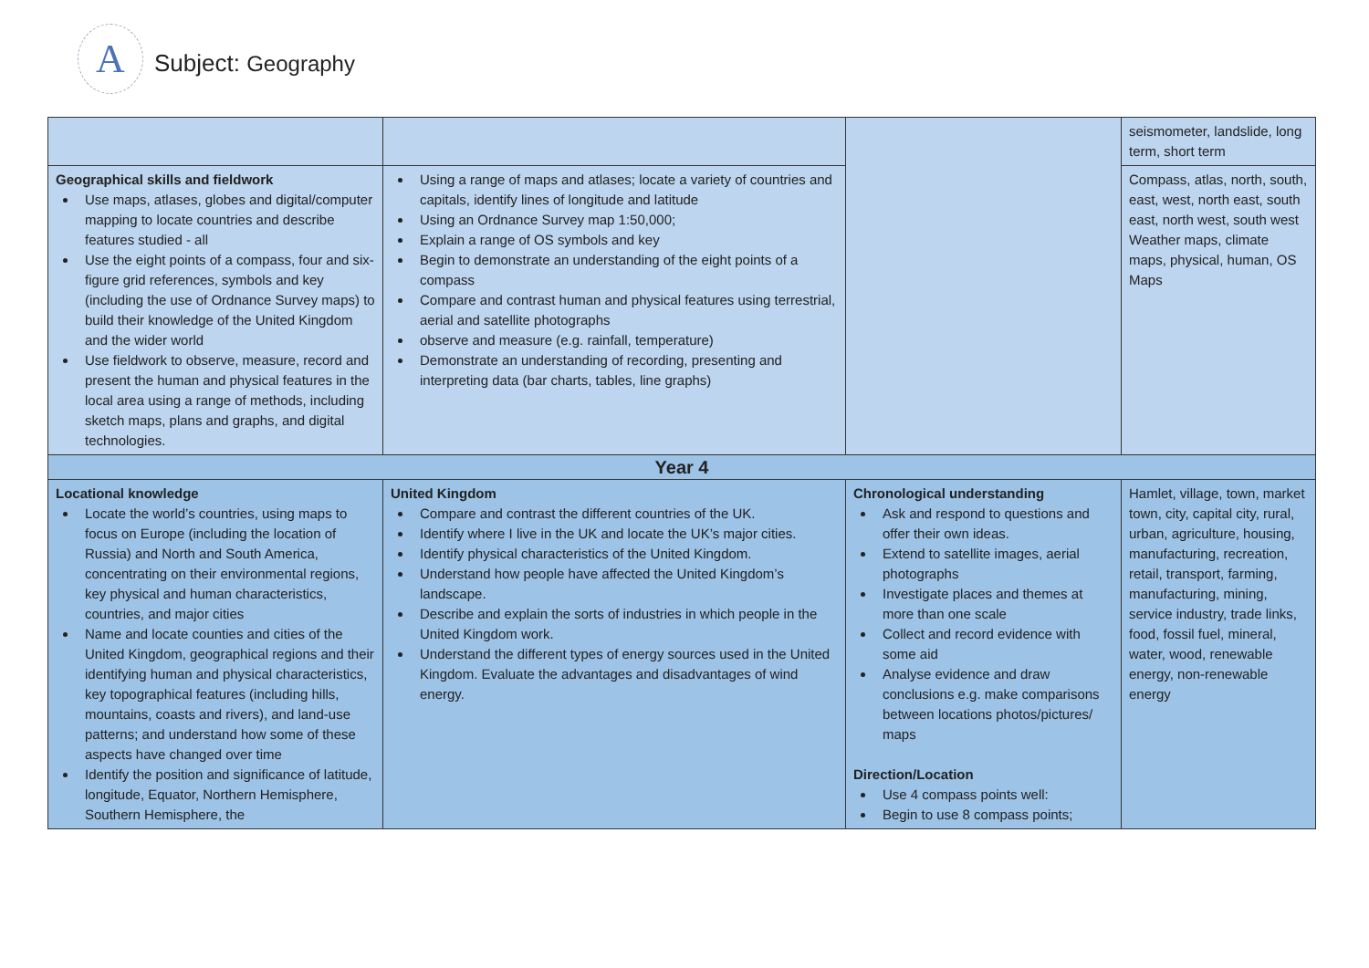A
Subject: Geography
| | | | seismometer, landslide, long term, short term |
| Geographical skills and fieldwork Use maps, atlases, globes and digital/computer mapping to locate countries and describe features studied - all Use the eight points of a compass, four and six-figure grid references, symbols and key (including the use of Ordnance Survey maps) to build their knowledge of the United Kingdom and the wider world Use fieldwork to observe, measure, record and present the human and physical features in the local area using a range of methods, including sketch maps, plans and graphs, and digital technologies. | Using a range of maps and atlases; locate a variety of countries and capitals, identify lines of longitude and latitude Using an Ordnance Survey map 1:50,000; Explain a range of OS symbols and key Begin to demonstrate an understanding of the eight points of a compass Compare and contrast human and physical features using terrestrial, aerial and satellite photographs observe and measure (e.g. rainfall, temperature) Demonstrate an understanding of recording, presenting and interpreting data (bar charts, tables, line graphs) | | Compass, atlas, north, south, east, west, north east, south east, north west, south west Weather maps, climate maps, physical, human, OS Maps |
| Year 4 | | | |
| Locational knowledge Locate the world’s countries, using maps to focus on Europe (including the location of Russia) and North and South America, concentrating on their environmental regions, key physical and human characteristics, countries, and major cities Name and locate counties and cities of the United Kingdom, geographical regions and their identifying human and physical characteristics, key topographical features (including hills, mountains, coasts and rivers), and land-use patterns; and understand how some of these aspects have changed over time Identify the position and significance of latitude, longitude, Equator, Northern Hemisphere, Southern Hemisphere, the | United Kingdom Compare and contrast the different countries of the UK. Identify where I live in the UK and locate the UK’s major cities. Identify physical characteristics of the United Kingdom. Understand how people have affected the United Kingdom’s landscape. Describe and explain the sorts of industries in which people in the United Kingdom work. Understand the different types of energy sources used in the United Kingdom. Evaluate the advantages and disadvantages of wind energy. | Chronological understanding Ask and respond to questions and offer their own ideas. Extend to satellite images, aerial photographs Investigate places and themes at more than one scale Collect and record evidence with some aid Analyse evidence and draw conclusions e.g. make comparisons between locations photos/pictures/ maps Direction/Location Use 4 compass points well: Begin to use 8 compass points; | Hamlet, village, town, market town, city, capital city, rural, urban, agriculture, housing, manufacturing, recreation, retail, transport, farming, manufacturing, mining, service industry, trade links, food, fossil fuel, mineral, water, wood, renewable energy, non-renewable energy |